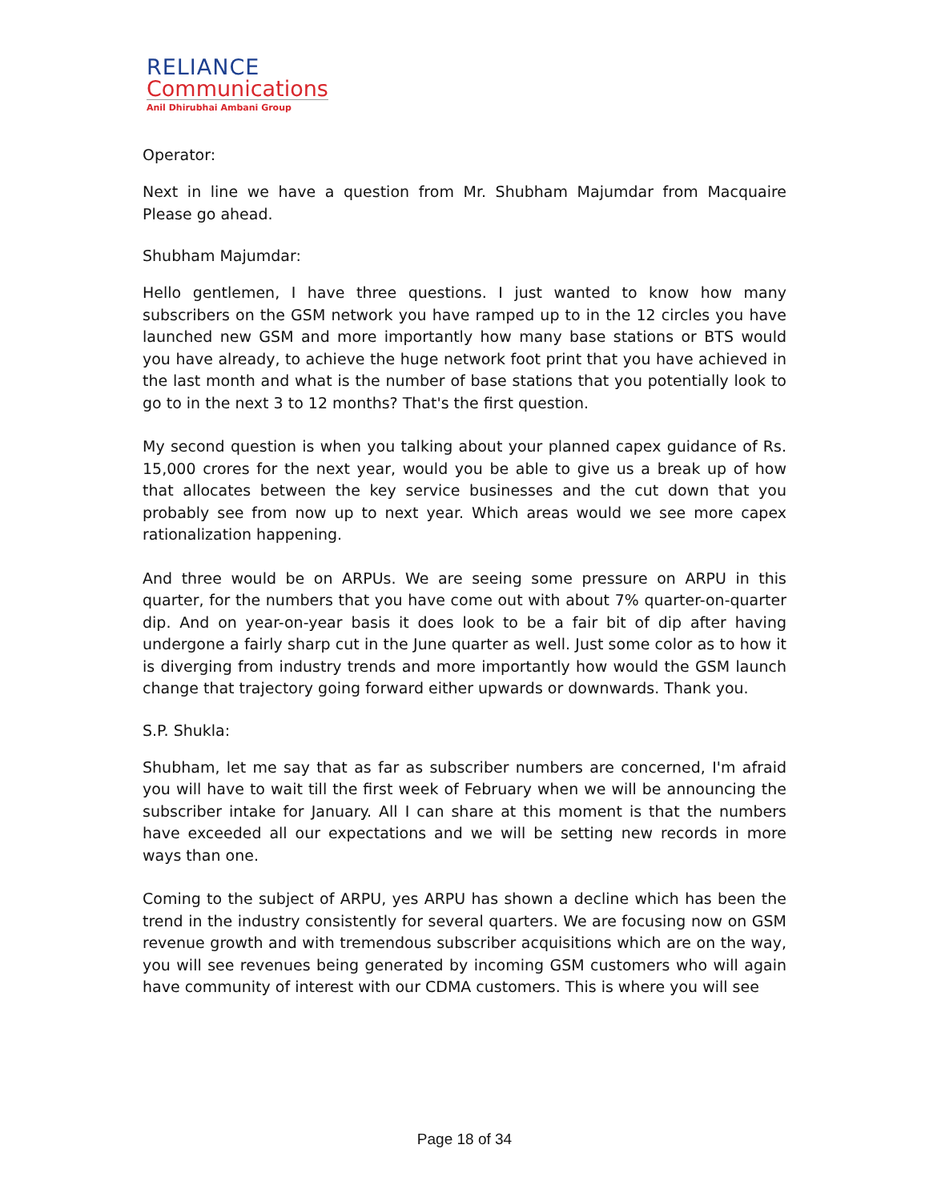RELIANCE
Communications
Anil Dhirubhai Ambani Group
Operator:
Next in line we have a question from Mr. Shubham Majumdar from Macquaire Please go ahead.
Shubham Majumdar:
Hello gentlemen, I have three questions. I just wanted to know how many subscribers on the GSM network you have ramped up to in the 12 circles you have launched new GSM and more importantly how many base stations or BTS would you have already, to achieve the huge network foot print that you have achieved in the last month and what is the number of base stations that you potentially look to go to in the next 3 to 12 months? That's the first question.
My second question is when you talking about your planned capex guidance of Rs. 15,000 crores for the next year, would you be able to give us a break up of how that allocates between the key service businesses and the cut down that you probably see from now up to next year. Which areas would we see more capex rationalization happening.
And three would be on ARPUs. We are seeing some pressure on ARPU in this quarter, for the numbers that you have come out with about 7% quarter-on-quarter dip. And on year-on-year basis it does look to be a fair bit of dip after having undergone a fairly sharp cut in the June quarter as well. Just some color as to how it is diverging from industry trends and more importantly how would the GSM launch change that trajectory going forward either upwards or downwards. Thank you.
S.P. Shukla:
Shubham, let me say that as far as subscriber numbers are concerned, I'm afraid you will have to wait till the first week of February when we will be announcing the subscriber intake for January. All I can share at this moment is that the numbers have exceeded all our expectations and we will be setting new records in more ways than one.
Coming to the subject of ARPU, yes ARPU has shown a decline which has been the trend in the industry consistently for several quarters. We are focusing now on GSM revenue growth and with tremendous subscriber acquisitions which are on the way, you will see revenues being generated by incoming GSM customers who will again have community of interest with our CDMA customers. This is where you will see
Page 18 of 34